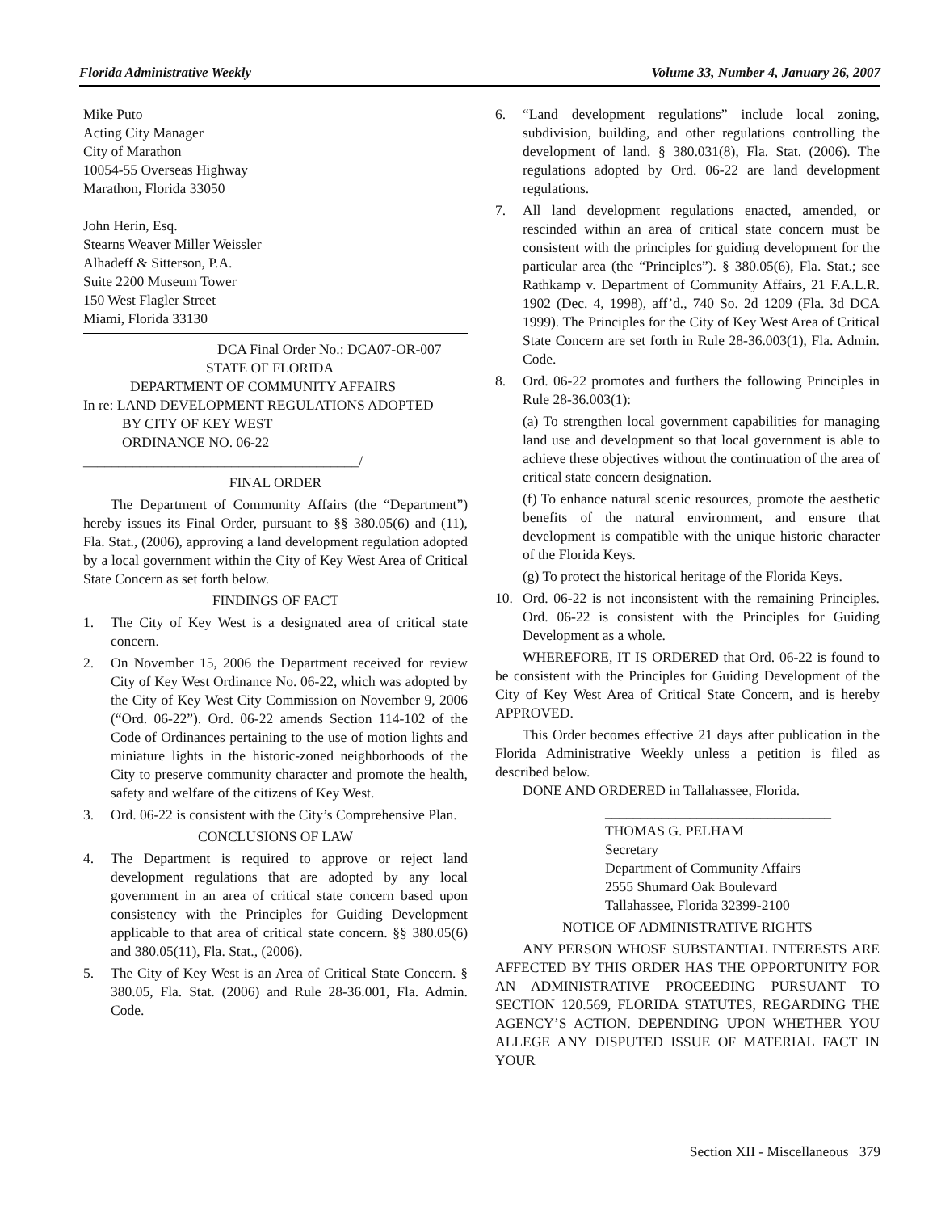Florida Administrative Weekly Volume 33, Number 4, January 26, 2007
Mike Puto
Acting City Manager
City of Marathon
10054-55 Overseas Highway
Marathon, Florida 33050
John Herin, Esq.
Stearns Weaver Miller Weissler
Alhadeff & Sitterson, P.A.
Suite 2200 Museum Tower
150 West Flagler Street
Miami, Florida 33130
DCA Final Order No.: DCA07-OR-007
STATE OF FLORIDA
DEPARTMENT OF COMMUNITY AFFAIRS
In re: LAND DEVELOPMENT REGULATIONS ADOPTED
BY CITY OF KEY WEST
ORDINANCE NO. 06-22
_______________________________________/
FINAL ORDER
The Department of Community Affairs (the “Department”) hereby issues its Final Order, pursuant to §§ 380.05(6) and (11), Fla. Stat., (2006), approving a land development regulation adopted by a local government within the City of Key West Area of Critical State Concern as set forth below.
FINDINGS OF FACT
1. The City of Key West is a designated area of critical state concern.
2. On November 15, 2006 the Department received for review City of Key West Ordinance No. 06-22, which was adopted by the City of Key West City Commission on November 9, 2006 (“Ord. 06-22”). Ord. 06-22 amends Section 114-102 of the Code of Ordinances pertaining to the use of motion lights and miniature lights in the historic-zoned neighborhoods of the City to preserve community character and promote the health, safety and welfare of the citizens of Key West.
3. Ord. 06-22 is consistent with the City’s Comprehensive Plan.
CONCLUSIONS OF LAW
4. The Department is required to approve or reject land development regulations that are adopted by any local government in an area of critical state concern based upon consistency with the Principles for Guiding Development applicable to that area of critical state concern. §§ 380.05(6) and 380.05(11), Fla. Stat., (2006).
5. The City of Key West is an Area of Critical State Concern. § 380.05, Fla. Stat. (2006) and Rule 28-36.001, Fla. Admin. Code.
6. “Land development regulations” include local zoning, subdivision, building, and other regulations controlling the development of land. § 380.031(8), Fla. Stat. (2006). The regulations adopted by Ord. 06-22 are land development regulations.
7. All land development regulations enacted, amended, or rescinded within an area of critical state concern must be consistent with the principles for guiding development for the particular area (the “Principles”). § 380.05(6), Fla. Stat.; see Rathkamp v. Department of Community Affairs, 21 F.A.L.R. 1902 (Dec. 4, 1998), aff’d., 740 So. 2d 1209 (Fla. 3d DCA 1999). The Principles for the City of Key West Area of Critical State Concern are set forth in Rule 28-36.003(1), Fla. Admin. Code.
8. Ord. 06-22 promotes and furthers the following Principles in Rule 28-36.003(1):
(a) To strengthen local government capabilities for managing land use and development so that local government is able to achieve these objectives without the continuation of the area of critical state concern designation.
(f) To enhance natural scenic resources, promote the aesthetic benefits of the natural environment, and ensure that development is compatible with the unique historic character of the Florida Keys.
(g) To protect the historical heritage of the Florida Keys.
10. Ord. 06-22 is not inconsistent with the remaining Principles. Ord. 06-22 is consistent with the Principles for Guiding Development as a whole.
WHEREFORE, IT IS ORDERED that Ord. 06-22 is found to be consistent with the Principles for Guiding Development of the City of Key West Area of Critical State Concern, and is hereby APPROVED.
This Order becomes effective 21 days after publication in the Florida Administrative Weekly unless a petition is filed as described below.
DONE AND ORDERED in Tallahassee, Florida.
________________________________
THOMAS G. PELHAM
Secretary
Department of Community Affairs
2555 Shumard Oak Boulevard
Tallahassee, Florida 32399-2100
NOTICE OF ADMINISTRATIVE RIGHTS
ANY PERSON WHOSE SUBSTANTIAL INTERESTS ARE AFFECTED BY THIS ORDER HAS THE OPPORTUNITY FOR AN ADMINISTRATIVE PROCEEDING PURSUANT TO SECTION 120.569, FLORIDA STATUTES, REGARDING THE AGENCY’S ACTION. DEPENDING UPON WHETHER YOU ALLEGE ANY DISPUTED ISSUE OF MATERIAL FACT IN YOUR
Section XII - Miscellaneous 379